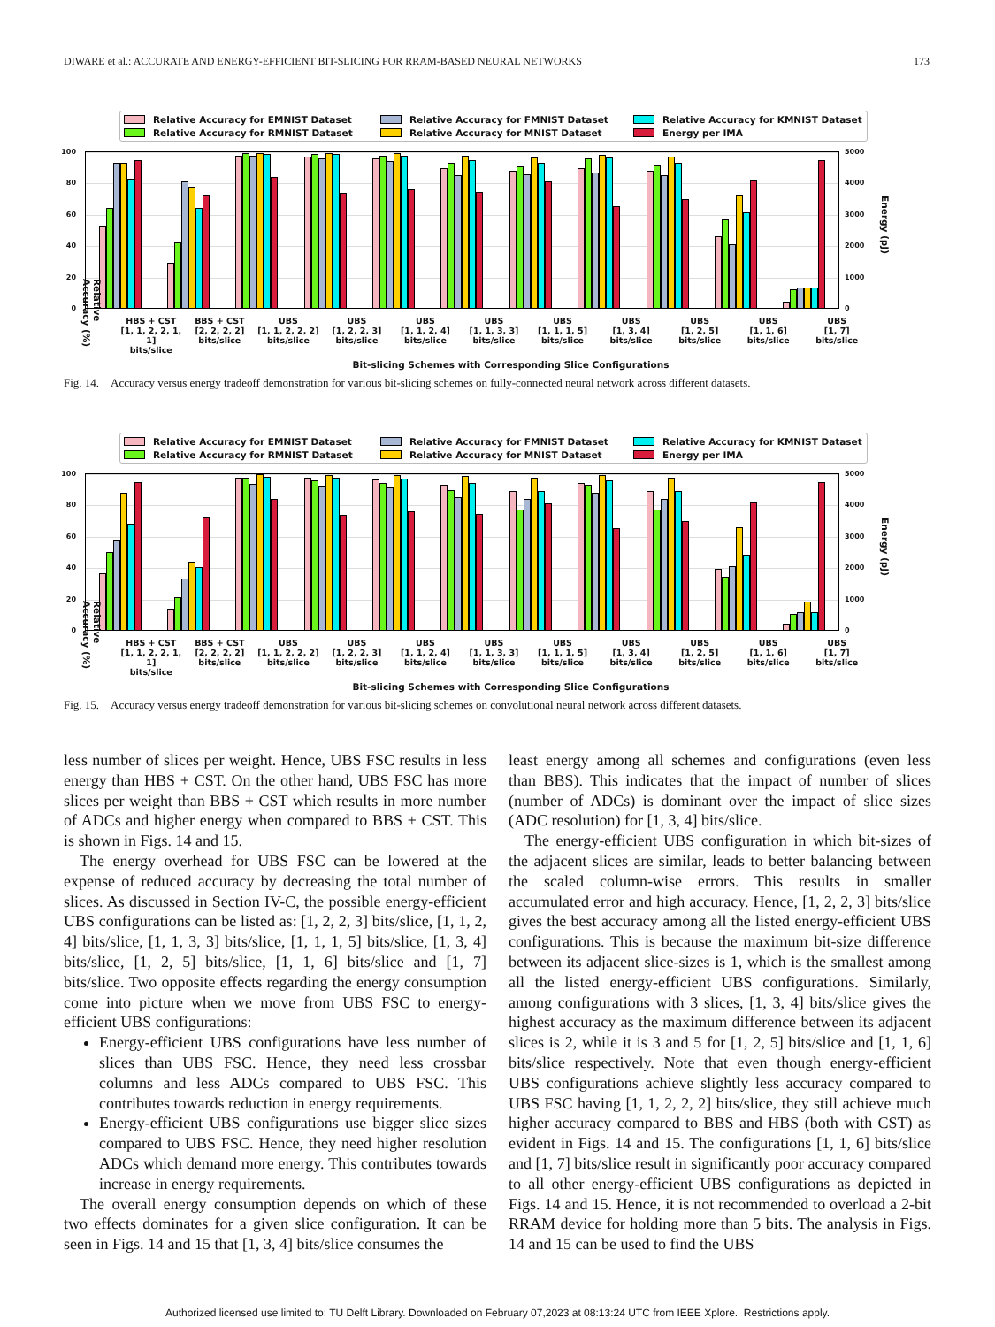DIWARE et al.: ACCURATE AND ENERGY-EFFICIENT BIT-SLICING FOR RRAM-BASED NEURAL NETWORKS 173
Relative Accuracy for EMNIST Dataset Relative Accuracy for FMNIST Dataset Relative Accuracy for KMNIST Dataset Relative Accuracy for RMNIST Dataset Relative Accuracy for MNIST Dataset Energy per IMA
100
80
60
40
20
0
5000
4000
3000
2000
1000
0
Energy (pJ)
HBS + CST
[1, 1, 2, 2, 1, 1]
bits/slice
BBS + CST
[2, 2, 2, 2]
bits/slice
UBS
[1, 1, 2, 2, 2]
bits/slice
UBS
[1, 2, 2, 3]
bits/slice
UBS
[1, 1, 2, 4]
bits/slice
UBS
[1, 1, 3, 3]
bits/slice
UBS
[1, 1, 1, 5]
bits/slice
UBS
[1, 3, 4]
bits/slice
UBS
[1, 2, 5]
bits/slice
UBS
[1, 1, 6]
bits/slice
UBS
[1, 7]
bits/slice
Bit-slicing Schemes with Corresponding Slice Configurations
Relative Accuracy (%)
Fig. 14. Accuracy versus energy tradeoff demonstration for various bit-slicing schemes on fully-connected neural network across different datasets.
Relative Accuracy for EMNIST Dataset Relative Accuracy for FMNIST Dataset Relative Accuracy for KMNIST Dataset Relative Accuracy for RMNIST Dataset Relative Accuracy for MNIST Dataset Energy per IMA
100
80
60
40
20
0
5000
4000
3000
2000
1000
0
Energy (pJ)
HBS + CST
[1, 1, 2, 2, 1, 1]
bits/slice
BBS + CST
[2, 2, 2, 2]
bits/slice
UBS
[1, 1, 2, 2, 2]
bits/slice
UBS
[1, 2, 2, 3]
bits/slice
UBS
[1, 1, 2, 4]
bits/slice
UBS
[1, 1, 3, 3]
bits/slice
UBS
[1, 1, 1, 5]
bits/slice
UBS
[1, 3, 4]
bits/slice
UBS
[1, 2, 5]
bits/slice
UBS
[1, 1, 6]
bits/slice
UBS
[1, 7]
bits/slice
Bit-slicing Schemes with Corresponding Slice Configurations
Relative Accuracy (%)
Fig. 15. Accuracy versus energy tradeoff demonstration for various bit-slicing schemes on convolutional neural network across different datasets.
less number of slices per weight. Hence, UBS FSC results in less energy than HBS + CST. On the other hand, UBS FSC has more slices per weight than BBS + CST which results in more number of ADCs and higher energy when compared to BBS + CST. This is shown in Figs. 14 and 15.
The energy overhead for UBS FSC can be lowered at the expense of reduced accuracy by decreasing the total number of slices. As discussed in Section IV-C, the possible energy-efficient UBS configurations can be listed as: [1, 2, 2, 3] bits/slice, [1, 1, 2, 4] bits/slice, [1, 1, 3, 3] bits/slice, [1, 1, 1, 5] bits/slice, [1, 3, 4] bits/slice, [1, 2, 5] bits/slice, [1, 1, 6] bits/slice and [1, 7] bits/slice. Two opposite effects regarding the energy consumption come into picture when we move from UBS FSC to energy-efficient UBS configurations:
Energy-efficient UBS configurations have less number of slices than UBS FSC. Hence, they need less crossbar columns and less ADCs compared to UBS FSC. This contributes towards reduction in energy requirements.
Energy-efficient UBS configurations use bigger slice sizes compared to UBS FSC. Hence, they need higher resolution ADCs which demand more energy. This contributes towards increase in energy requirements.
The overall energy consumption depends on which of these two effects dominates for a given slice configuration. It can be seen in Figs. 14 and 15 that [1, 3, 4] bits/slice consumes the
least energy among all schemes and configurations (even less than BBS). This indicates that the impact of number of slices (number of ADCs) is dominant over the impact of slice sizes (ADC resolution) for [1, 3, 4] bits/slice.
The energy-efficient UBS configuration in which bit-sizes of the adjacent slices are similar, leads to better balancing between the scaled column-wise errors. This results in smaller accumulated error and high accuracy. Hence, [1, 2, 2, 3] bits/slice gives the best accuracy among all the listed energy-efficient UBS configurations. This is because the maximum bit-size difference between its adjacent slice-sizes is 1, which is the smallest among all the listed energy-efficient UBS configurations. Similarly, among configurations with 3 slices, [1, 3, 4] bits/slice gives the highest accuracy as the maximum difference between its adjacent slices is 2, while it is 3 and 5 for [1, 2, 5] bits/slice and [1, 1, 6] bits/slice respectively. Note that even though energy-efficient UBS configurations achieve slightly less accuracy compared to UBS FSC having [1, 1, 2, 2, 2] bits/slice, they still achieve much higher accuracy compared to BBS and HBS (both with CST) as evident in Figs. 14 and 15. The configurations [1, 1, 6] bits/slice and [1, 7] bits/slice result in significantly poor accuracy compared to all other energy-efficient UBS configurations as depicted in Figs. 14 and 15. Hence, it is not recommended to overload a 2-bit RRAM device for holding more than 5 bits. The analysis in Figs. 14 and 15 can be used to find the UBS
Authorized licensed use limited to: TU Delft Library. Downloaded on February 07,2023 at 08:13:24 UTC from IEEE Xplore. Restrictions apply.